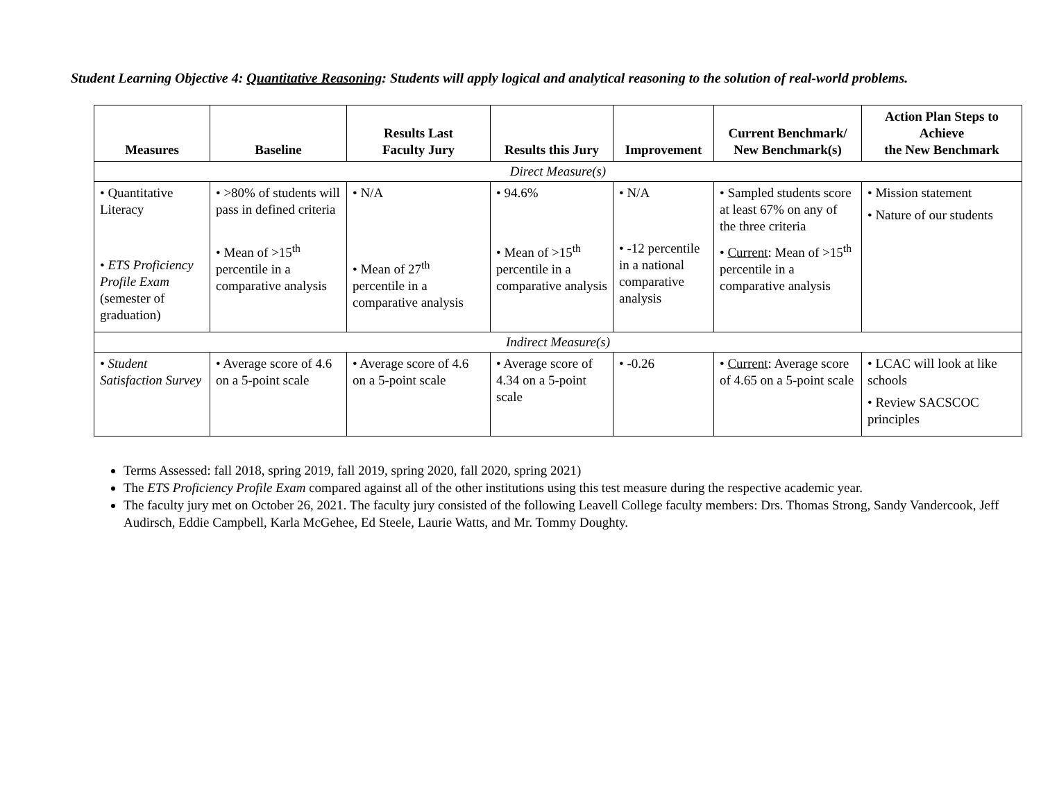Student Learning Objective 4: Quantitative Reasoning: Students will apply logical and analytical reasoning to the solution of real-world problems.
| Measures | Baseline | Results Last Faculty Jury | Results this Jury | Improvement | Current Benchmark/ New Benchmark(s) | Action Plan Steps to Achieve the New Benchmark |
| --- | --- | --- | --- | --- | --- | --- |
| Direct Measure(s) | | | | | | |
| • Quantitative Literacy • ETS Proficiency Profile Exam (semester of graduation) | • >80% of students will pass in defined criteria • Mean of >15<sup>th</sup> percentile in a comparative analysis | • N/A • Mean of 27<sup>th</sup> percentile in a comparative analysis | • 94.6% • Mean of >15<sup>th</sup> percentile in a comparative analysis | • N/A • -12 percentile in a national comparative analysis | • Sampled students score at least 67% on any of the three criteria • Current : Mean of >15<sup>th</sup> percentile in a comparative analysis | • Mission statement • Nature of our students |
| Indirect Measure(s) | | | | | | |
| • Student Satisfaction Survey | • Average score of 4.6 on a 5-point scale | • Average score of 4.6 on a 5-point scale | • Average score of 4.34 on a 5-point scale | • -0.26 | • Current : Average score of 4.65 on a 5-point scale | • LCAC will look at like schools • Review SACSCOC principles |
Terms Assessed: fall 2018, spring 2019, fall 2019, spring 2020, fall 2020, spring 2021)
The ETS Proficiency Profile Exam compared against all of the other institutions using this test measure during the respective academic year.
The faculty jury met on October 26, 2021. The faculty jury consisted of the following Leavell College faculty members: Drs. Thomas Strong, Sandy Vandercook, Jeff Audirsch, Eddie Campbell, Karla McGehee, Ed Steele, Laurie Watts, and Mr. Tommy Doughty.